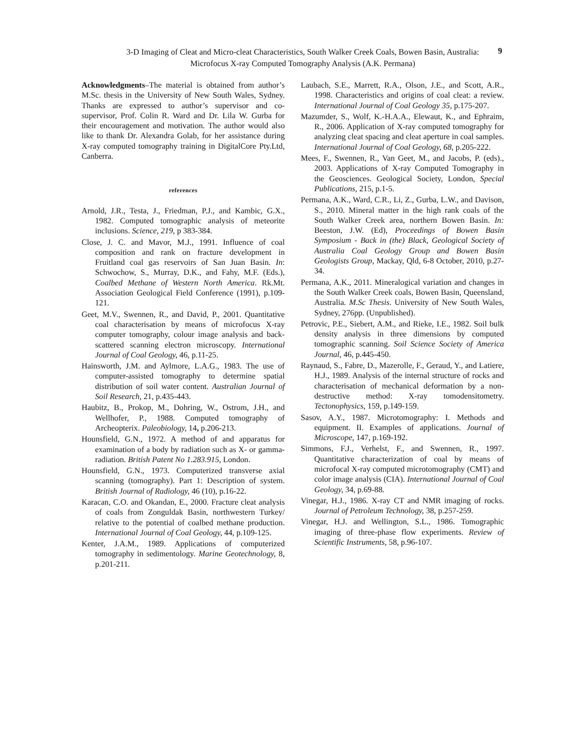3-D Imaging of Cleat and Micro-cleat Characteristics, South Walker Creek Coals, Bowen Basin, Australia:
Microfocus X-ray Computed Tomography Analysis (A.K. Permana)
9
Acknowledgments–The material is obtained from author’s M.Sc. thesis in the University of New South Wales, Sydney. Thanks are expressed to author’s supervisor and co-supervisor, Prof. Colin R. Ward and Dr. Lila W. Gurba for their encouragement and motivation. The author would also like to thank Dr. Alexandra Golab, for her assistance during X-ray computed tomography training in DigitalCore Pty.Ltd, Canberra.
references
Arnold, J.R., Testa, J., Friedman, P.J., and Kambic, G.X., 1982. Computed tomographic analysis of meteorite inclusions. Science, 219, p 383-384.
Close, J. C. and Mavor, M.J., 1991. Influence of coal composition and rank on fracture development in Fruitland coal gas reservoirs of San Juan Basin. In: Schwochow, S., Murray, D.K., and Fahy, M.F. (Eds.), Coalbed Methane of Western North America. Rk.Mt. Association Geological Field Conference (1991), p.109-121.
Geet, M.V., Swennen, R., and David, P., 2001. Quantitative coal characterisation by means of microfocus X-ray computer tomography, colour image analysis and back-scattered scanning electron microscopy. International Journal of Coal Geology, 46, p.11-25.
Hainsworth, J.M. and Aylmore, L.A.G., 1983. The use of computer-assisted tomography to determine spatial distribution of soil water content. Australian Journal of Soil Research, 21, p.435-443.
Haubitz, B., Prokop, M., Dohring, W., Ostrom, J.H., and Wellhofer, P., 1988. Computed tomography of Archeopterix. Paleobiology, 14, p.206-213.
Hounsfield, G.N., 1972. A method of and apparatus for examination of a body by radiation such as X- or gamma-radiation. British Patent No 1.283.915, London.
Hounsfield, G.N., 1973. Computerized transverse axial scanning (tomography). Part 1: Description of system. British Journal of Radiology, 46 (10), p.16-22.
Karacan, C.O. and Okandan, E., 2000. Fracture cleat analysis of coals from Zonguldak Basin, northwestern Turkey/ relative to the potential of coalbed methane production. International Journal of Coal Geology, 44, p.109-125.
Kenter, J.A.M., 1989. Applications of computerized tomography in sedimentology. Marine Geotechnology, 8, p.201-211.
Laubach, S.E., Marrett, R.A., Olson, J.E., and Scott, A.R., 1998. Characteristics and origins of coal cleat: a review. International Journal of Coal Geology 35, p.175-207.
Mazumder, S., Wolf, K.-H.A.A., Elewaut, K., and Ephraim, R., 2006. Application of X-ray computed tomography for analyzing cleat spacing and cleat aperture in coal samples. International Journal of Coal Geology, 68, p.205-222.
Mees, F., Swennen, R., Van Geet, M., and Jacobs, P. (eds)., 2003. Applications of X-ray Computed Tomography in the Geosciences. Geological Society, London, Special Publications, 215, p.1-5.
Permana, A.K., Ward, C.R., Li, Z., Gurba, L.W., and Davison, S., 2010. Mineral matter in the high rank coals of the South Walker Creek area, northern Bowen Basin. In: Beeston, J.W. (Ed), Proceedings of Bowen Basin Symposium - Back in (the) Black, Geological Society of Australia Coal Geology Group and Bowen Basin Geologists Group, Mackay, Qld, 6-8 October, 2010, p.27-34.
Permana, A.K., 2011. Mineralogical variation and changes in the South Walker Creek coals, Bowen Basin, Queensland, Australia. M.Sc Thesis. University of New South Wales, Sydney, 276pp. (Unpublished).
Petrovic, P.E., Siebert, A.M., and Rieke, I.E., 1982. Soil bulk density analysis in three dimensions by computed tomographic scanning. Soil Science Society of America Journal, 46, p.445-450.
Raynaud, S., Fabre, D., Mazerolle, F., Geraud, Y., and Latiere, H.J., 1989. Analysis of the internal structure of rocks and characterisation of mechanical deformation by a non-destructive method: X-ray tomodensitometry. Tectonophysics, 159, p.149-159.
Sasov, A.Y., 1987. Microtomography: I. Methods and equipment. II. Examples of applications. Journal of Microscope, 147, p.169-192.
Simmons, F.J., Verhelst, F., and Swennen, R., 1997. Quantitative characterization of coal by means of microfocal X-ray computed microtomography (CMT) and color image analysis (CIA). International Journal of Coal Geology, 34, p.69-88.
Vinegar, H.J., 1986. X-ray CT and NMR imaging of rocks. Journal of Petroleum Technology, 38, p.257-259.
Vinegar, H.J. and Wellington, S.L., 1986. Tomographic imaging of three-phase flow experiments. Review of Scientific Instruments, 58, p.96-107.